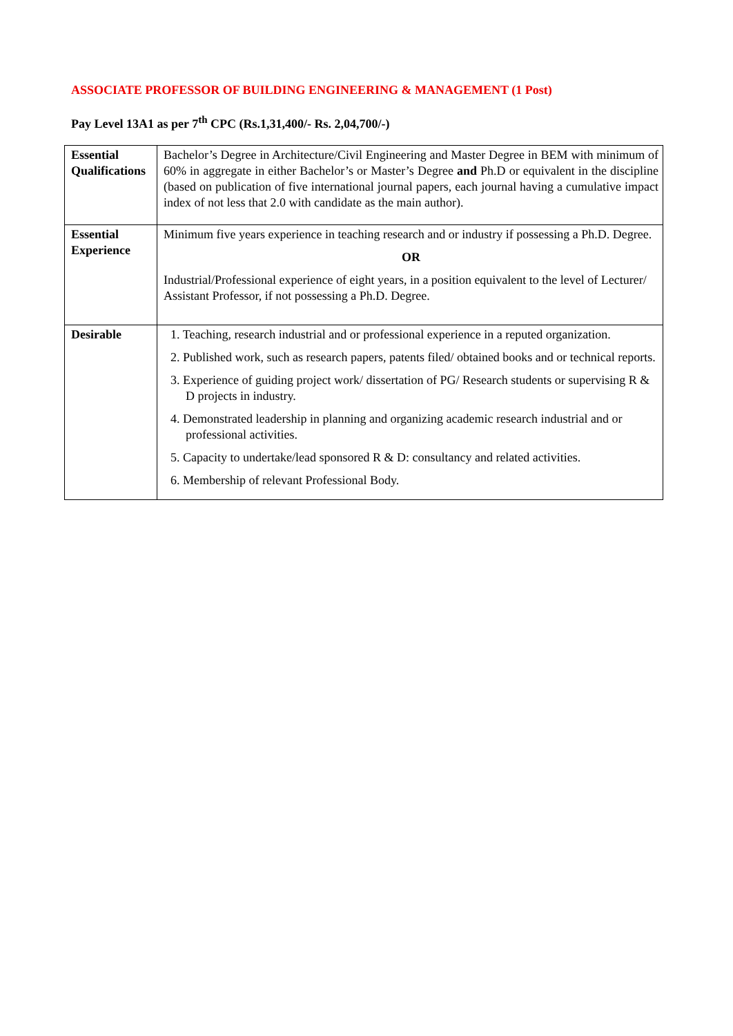ASSOCIATE PROFESSOR OF BUILDING ENGINEERING & MANAGEMENT (1 Post)
Pay Level 13A1 as per 7<sup>th</sup> CPC (Rs.1,31,400/- Rs. 2,04,700/-)
| Essential Qualifications | Bachelor’s Degree in Architecture/Civil Engineering and Master Degree in BEM with minimum of 60% in aggregate in either Bachelor’s or Master’s Degree and Ph.D or equivalent in the discipline (based on publication of five international journal papers, each journal having a cumulative impact index of not less that 2.0 with candidate as the main author). |
| Essential Experience | Minimum five years experience in teaching research and or industry if possessing a Ph.D. Degree. OR Industrial/Professional experience of eight years, in a position equivalent to the level of Lecturer/ Assistant Professor, if not possessing a Ph.D. Degree. |
| Desirable | 1. Teaching, research industrial and or professional experience in a reputed organization. 2. Published work, such as research papers, patents filed/ obtained books and or technical reports. 3. Experience of guiding project work/ dissertation of PG/ Research students or supervising R & D projects in industry. 4. Demonstrated leadership in planning and organizing academic research industrial and or professional activities. 5. Capacity to undertake/lead sponsored R & D: consultancy and related activities. 6. Membership of relevant Professional Body. |